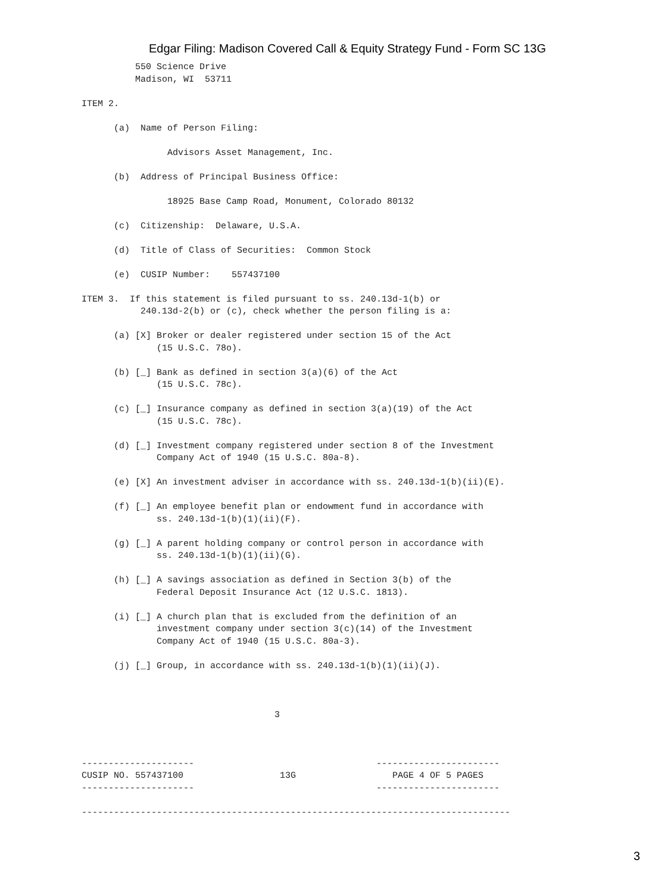Edgar Filing: Madison Covered Call & Equity Strategy Fund - Form SC 13G
          550 Science Drive
          Madison, WI  53711

ITEM 2.

      (a)  Name of Person Filing:

                Advisors Asset Management, Inc.

      (b)  Address of Principal Business Office:

                18925 Base Camp Road, Monument, Colorado 80132

      (c)  Citizenship:  Delaware, U.S.A.

      (d)  Title of Class of Securities:  Common Stock

      (e)  CUSIP Number:    557437100

ITEM 3.  If this statement is filed pursuant to ss. 240.13d-1(b) or
           240.13d-2(b) or (c), check whether the person filing is a:

      (a) [X] Broker or dealer registered under section 15 of the Act
              (15 U.S.C. 78o).

      (b) [_] Bank as defined in section 3(a)(6) of the Act
              (15 U.S.C. 78c).

      (c) [_] Insurance company as defined in section 3(a)(19) of the Act
              (15 U.S.C. 78c).

      (d) [_] Investment company registered under section 8 of the Investment
              Company Act of 1940 (15 U.S.C. 80a-8).

      (e) [X] An investment adviser in accordance with ss. 240.13d-1(b)(ii)(E).

      (f) [_] An employee benefit plan or endowment fund in accordance with
              ss. 240.13d-1(b)(1)(ii)(F).

      (g) [_] A parent holding company or control person in accordance with
              ss. 240.13d-1(b)(1)(ii)(G).

      (h) [_] A savings association as defined in Section 3(b) of the
              Federal Deposit Insurance Act (12 U.S.C. 1813).

      (i) [_] A church plan that is excluded from the definition of an
              investment company under section 3(c)(14) of the Investment
              Company Act of 1940 (15 U.S.C. 80a-3).

      (j) [_] Group, in accordance with ss. 240.13d-1(b)(1)(ii)(J).



                                    3



---------------------                                  -----------------------
CUSIP NO. 557437100                  13G                  PAGE 4 OF 5 PAGES
---------------------                                  -----------------------

--------------------------------------------------------------------------------
3